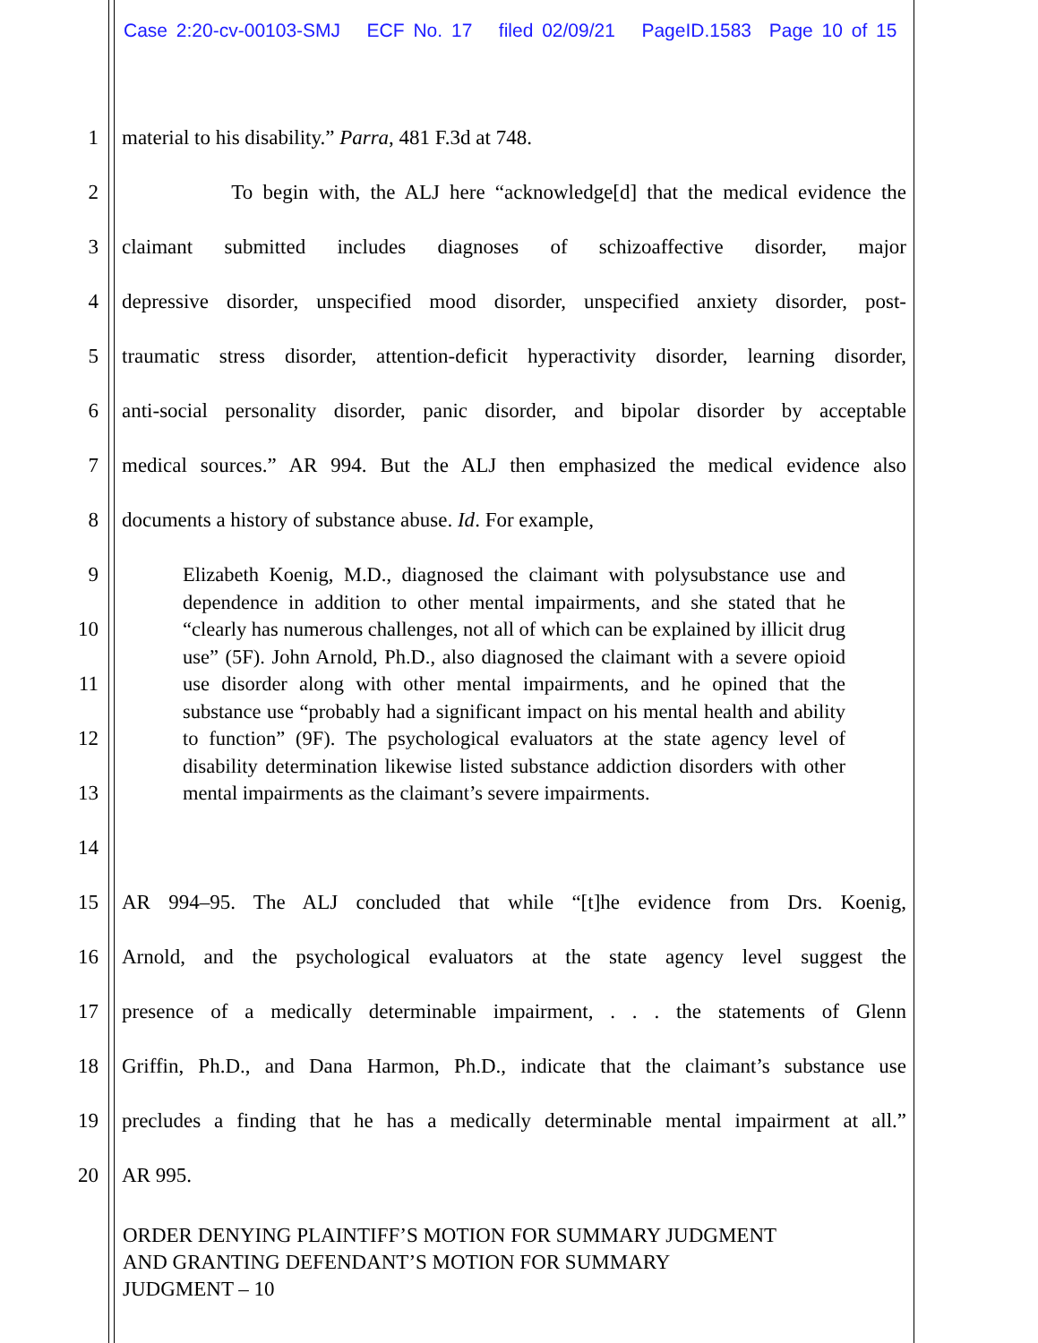Case 2:20-cv-00103-SMJ ECF No. 17 filed 02/09/21 PageID.1583 Page 10 of 15
1 material to his disability.” Parra, 481 F.3d at 748.
2
To begin with, the ALJ here “acknowledge[d] that the medical evidence the
3
claimant submitted includes diagnoses of schizoaffective disorder, major
4
depressive disorder, unspecified mood disorder, unspecified anxiety disorder, post-
5
traumatic stress disorder, attention-deficit hyperactivity disorder, learning disorder,
6
anti-social personality disorder, panic disorder, and bipolar disorder by acceptable
7
medical sources.” AR 994. But the ALJ then emphasized the medical evidence also
8 documents a history of substance abuse. Id. For example,
9
10
11
12
13
14
Elizabeth Koenig, M.D., diagnosed the claimant with polysubstance use and dependence in addition to other mental impairments, and she stated that he “clearly has numerous challenges, not all of which can be explained by illicit drug use” (5F). John Arnold, Ph.D., also diagnosed the claimant with a severe opioid use disorder along with other mental impairments, and he opined that the substance use “probably had a significant impact on his mental health and ability to function” (9F). The psychological evaluators at the state agency level of disability determination likewise listed substance addiction disorders with other mental impairments as the claimant’s severe impairments.
15
AR 994–95. The ALJ concluded that while “[t]he evidence from Drs. Koenig,
16
Arnold, and the psychological evaluators at the state agency level suggest the
17
presence of a medically determinable impairment, . . . the statements of Glenn
18
Griffin, Ph.D., and Dana Harmon, Ph.D., indicate that the claimant’s substance use
19
precludes a finding that he has a medically determinable mental impairment at all.”
20 AR 995.
ORDER DENYING PLAINTIFF’S MOTION FOR SUMMARY JUDGMENT
AND GRANTING DEFENDANT’S MOTION FOR SUMMARY
JUDGMENT – 10